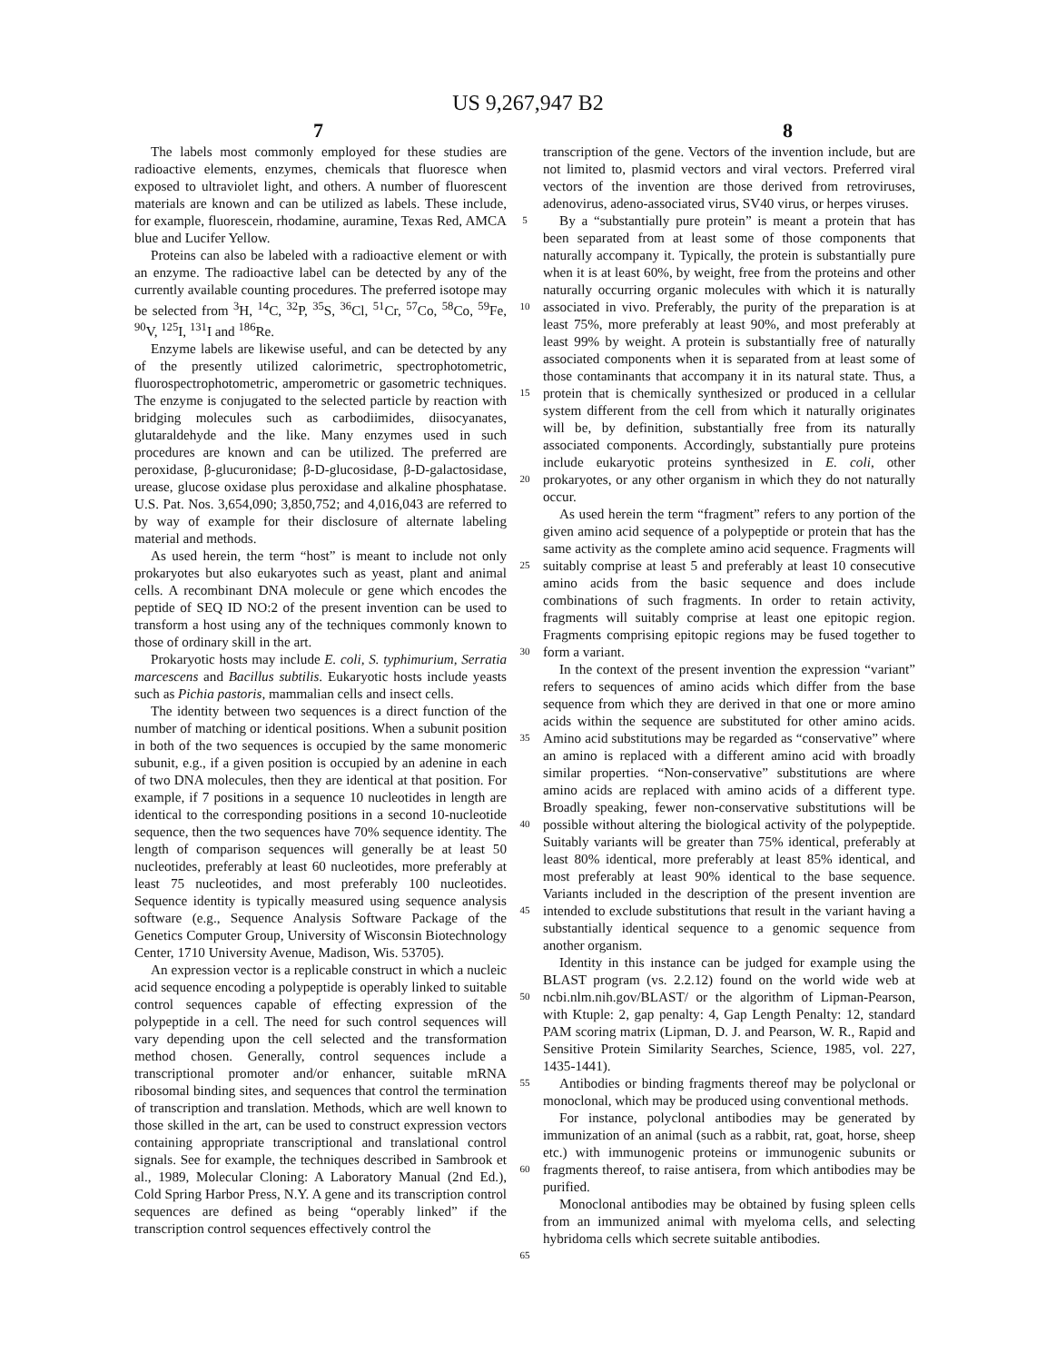US 9,267,947 B2
7 8
The labels most commonly employed for these studies are radioactive elements, enzymes, chemicals that fluoresce when exposed to ultraviolet light, and others. A number of fluorescent materials are known and can be utilized as labels. These include, for example, fluorescein, rhodamine, auramine, Texas Red, AMCA blue and Lucifer Yellow.
Proteins can also be labeled with a radioactive element or with an enzyme. The radioactive label can be detected by any of the currently available counting procedures. The preferred isotope may be selected from <sup>3</sup>H, <sup>14</sup>C, <sup>32</sup>P, <sup>35</sup>S, <sup>36</sup>Cl, <sup>51</sup>Cr, <sup>57</sup>Co, <sup>58</sup>Co, <sup>59</sup>Fe, <sup>90</sup>V, <sup>125</sup>I, <sup>131</sup>I and <sup>186</sup>Re.
Enzyme labels are likewise useful, and can be detected by any of the presently utilized calorimetric, spectrophotometric, fluorospectrophotometric, amperometric or gasometric techniques. The enzyme is conjugated to the selected particle by reaction with bridging molecules such as carbodiimides, diisocyanates, glutaraldehyde and the like. Many enzymes used in such procedures are known and can be utilized. The preferred are peroxidase, β-glucuronidase; β-D-glucosidase, β-D-galactosidase, urease, glucose oxidase plus peroxidase and alkaline phosphatase. U.S. Pat. Nos. 3,654,090; 3,850,752; and 4,016,043 are referred to by way of example for their disclosure of alternate labeling material and methods.
As used herein, the term “host” is meant to include not only prokaryotes but also eukaryotes such as yeast, plant and animal cells. A recombinant DNA molecule or gene which encodes the peptide of SEQ ID NO:2 of the present invention can be used to transform a host using any of the techniques commonly known to those of ordinary skill in the art.
Prokaryotic hosts may include E. coli, S. typhimurium, Serratia marcescens and Bacillus subtilis. Eukaryotic hosts include yeasts such as Pichia pastoris, mammalian cells and insect cells.
The identity between two sequences is a direct function of the number of matching or identical positions. When a subunit position in both of the two sequences is occupied by the same monomeric subunit, e.g., if a given position is occupied by an adenine in each of two DNA molecules, then they are identical at that position. For example, if 7 positions in a sequence 10 nucleotides in length are identical to the corresponding positions in a second 10-nucleotide sequence, then the two sequences have 70% sequence identity. The length of comparison sequences will generally be at least 50 nucleotides, preferably at least 60 nucleotides, more preferably at least 75 nucleotides, and most preferably 100 nucleotides. Sequence identity is typically measured using sequence analysis software (e.g., Sequence Analysis Software Package of the Genetics Computer Group, University of Wisconsin Biotechnology Center, 1710 University Avenue, Madison, Wis. 53705).
An expression vector is a replicable construct in which a nucleic acid sequence encoding a polypeptide is operably linked to suitable control sequences capable of effecting expression of the polypeptide in a cell. The need for such control sequences will vary depending upon the cell selected and the transformation method chosen. Generally, control sequences include a transcriptional promoter and/or enhancer, suitable mRNA ribosomal binding sites, and sequences that control the termination of transcription and translation. Methods, which are well known to those skilled in the art, can be used to construct expression vectors containing appropriate transcriptional and translational control signals. See for example, the techniques described in Sambrook et al., 1989, Molecular Cloning: A Laboratory Manual (2nd Ed.), Cold Spring Harbor Press, N.Y. A gene and its transcription control sequences are defined as being “operably linked” if the transcription control sequences effectively control the
5
10
15
20
25
30
35
40
45
50
55
60
65
transcription of the gene. Vectors of the invention include, but are not limited to, plasmid vectors and viral vectors. Preferred viral vectors of the invention are those derived from retroviruses, adenovirus, adeno-associated virus, SV40 virus, or herpes viruses.
By a “substantially pure protein” is meant a protein that has been separated from at least some of those components that naturally accompany it. Typically, the protein is substantially pure when it is at least 60%, by weight, free from the proteins and other naturally occurring organic molecules with which it is naturally associated in vivo. Preferably, the purity of the preparation is at least 75%, more preferably at least 90%, and most preferably at least 99% by weight. A protein is substantially free of naturally associated components when it is separated from at least some of those contaminants that accompany it in its natural state. Thus, a protein that is chemically synthesized or produced in a cellular system different from the cell from which it naturally originates will be, by definition, substantially free from its naturally associated components. Accordingly, substantially pure proteins include eukaryotic proteins synthesized in E. coli, other prokaryotes, or any other organism in which they do not naturally occur.
As used herein the term “fragment” refers to any portion of the given amino acid sequence of a polypeptide or protein that has the same activity as the complete amino acid sequence. Fragments will suitably comprise at least 5 and preferably at least 10 consecutive amino acids from the basic sequence and does include combinations of such fragments. In order to retain activity, fragments will suitably comprise at least one epitopic region. Fragments comprising epitopic regions may be fused together to form a variant.
In the context of the present invention the expression “variant” refers to sequences of amino acids which differ from the base sequence from which they are derived in that one or more amino acids within the sequence are substituted for other amino acids. Amino acid substitutions may be regarded as “conservative” where an amino is replaced with a different amino acid with broadly similar properties. “Non-conservative” substitutions are where amino acids are replaced with amino acids of a different type. Broadly speaking, fewer non-conservative substitutions will be possible without altering the biological activity of the polypeptide. Suitably variants will be greater than 75% identical, preferably at least 80% identical, more preferably at least 85% identical, and most preferably at least 90% identical to the base sequence. Variants included in the description of the present invention are intended to exclude substitutions that result in the variant having a substantially identical sequence to a genomic sequence from another organism.
Identity in this instance can be judged for example using the BLAST program (vs. 2.2.12) found on the world wide web at ncbi.nlm.nih.gov/BLAST/ or the algorithm of Lipman-Pearson, with Ktuple: 2, gap penalty: 4, Gap Length Penalty: 12, standard PAM scoring matrix (Lipman, D. J. and Pearson, W. R., Rapid and Sensitive Protein Similarity Searches, Science, 1985, vol. 227, 1435-1441).
Antibodies or binding fragments thereof may be polyclonal or monoclonal, which may be produced using conventional methods.
For instance, polyclonal antibodies may be generated by immunization of an animal (such as a rabbit, rat, goat, horse, sheep etc.) with immunogenic proteins or immunogenic subunits or fragments thereof, to raise antisera, from which antibodies may be purified.
Monoclonal antibodies may be obtained by fusing spleen cells from an immunized animal with myeloma cells, and selecting hybridoma cells which secrete suitable antibodies.